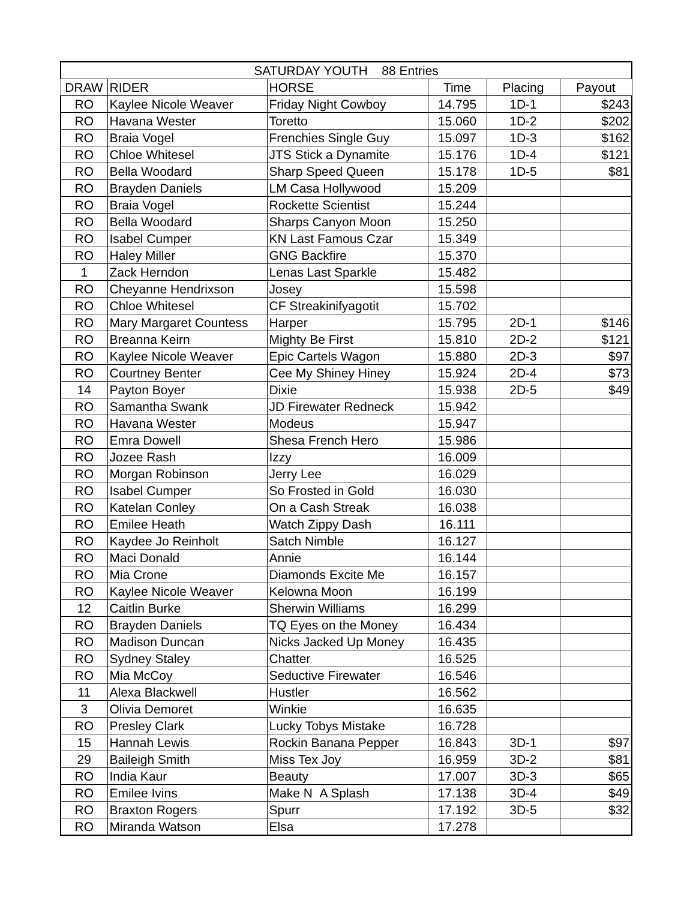| SATURDAY YOUTH 88 Entries | | | | | |
| --- | --- | --- | --- | --- | --- |
| DRAW | RIDER | HORSE | Time | Placing | Payout |
| RO | Kaylee Nicole Weaver | Friday Night Cowboy | 14.795 | 1D-1 | $243 |
| RO | Havana Wester | Toretto | 15.060 | 1D-2 | $202 |
| RO | Braia Vogel | Frenchies Single Guy | 15.097 | 1D-3 | $162 |
| RO | Chloe Whitesel | JTS Stick a Dynamite | 15.176 | 1D-4 | $121 |
| RO | Bella Woodard | Sharp Speed Queen | 15.178 | 1D-5 | $81 |
| RO | Brayden Daniels | LM Casa Hollywood | 15.209 | | |
| RO | Braia Vogel | Rockette Scientist | 15.244 | | |
| RO | Bella Woodard | Sharps Canyon Moon | 15.250 | | |
| RO | Isabel Cumper | KN Last Famous Czar | 15.349 | | |
| RO | Haley Miller | GNG Backfire | 15.370 | | |
| 1 | Zack Herndon | Lenas Last Sparkle | 15.482 | | |
| RO | Cheyanne Hendrixson | Josey | 15.598 | | |
| RO | Chloe Whitesel | CF Streakinifyagotit | 15.702 | | |
| RO | Mary Margaret Countess | Harper | 15.795 | 2D-1 | $146 |
| RO | Breanna Keirn | Mighty Be First | 15.810 | 2D-2 | $121 |
| RO | Kaylee Nicole Weaver | Epic Cartels Wagon | 15.880 | 2D-3 | $97 |
| RO | Courtney Benter | Cee My Shiney Hiney | 15.924 | 2D-4 | $73 |
| 14 | Payton Boyer | Dixie | 15.938 | 2D-5 | $49 |
| RO | Samantha Swank | JD Firewater Redneck | 15.942 | | |
| RO | Havana Wester | Modeus | 15.947 | | |
| RO | Emra Dowell | Shesa French Hero | 15.986 | | |
| RO | Jozee Rash | Izzy | 16.009 | | |
| RO | Morgan Robinson | Jerry Lee | 16.029 | | |
| RO | Isabel Cumper | So Frosted in Gold | 16.030 | | |
| RO | Katelan Conley | On a Cash Streak | 16.038 | | |
| RO | Emilee Heath | Watch Zippy Dash | 16.111 | | |
| RO | Kaydee Jo Reinholt | Satch Nimble | 16.127 | | |
| RO | Maci Donald | Annie | 16.144 | | |
| RO | Mia Crone | Diamonds Excite Me | 16.157 | | |
| RO | Kaylee Nicole Weaver | Kelowna Moon | 16.199 | | |
| 12 | Caitlin Burke | Sherwin Williams | 16.299 | | |
| RO | Brayden Daniels | TQ Eyes on the Money | 16.434 | | |
| RO | Madison Duncan | Nicks Jacked Up Money | 16.435 | | |
| RO | Sydney Staley | Chatter | 16.525 | | |
| RO | Mia McCoy | Seductive Firewater | 16.546 | | |
| 11 | Alexa Blackwell | Hustler | 16.562 | | |
| 3 | Olivia Demoret | Winkie | 16.635 | | |
| RO | Presley Clark | Lucky Tobys Mistake | 16.728 | | |
| 15 | Hannah Lewis | Rockin Banana Pepper | 16.843 | 3D-1 | $97 |
| 29 | Baileigh Smith | Miss Tex Joy | 16.959 | 3D-2 | $81 |
| RO | India Kaur | Beauty | 17.007 | 3D-3 | $65 |
| RO | Emilee Ivins | Make N A Splash | 17.138 | 3D-4 | $49 |
| RO | Braxton Rogers | Spurr | 17.192 | 3D-5 | $32 |
| RO | Miranda Watson | Elsa | 17.278 | | |